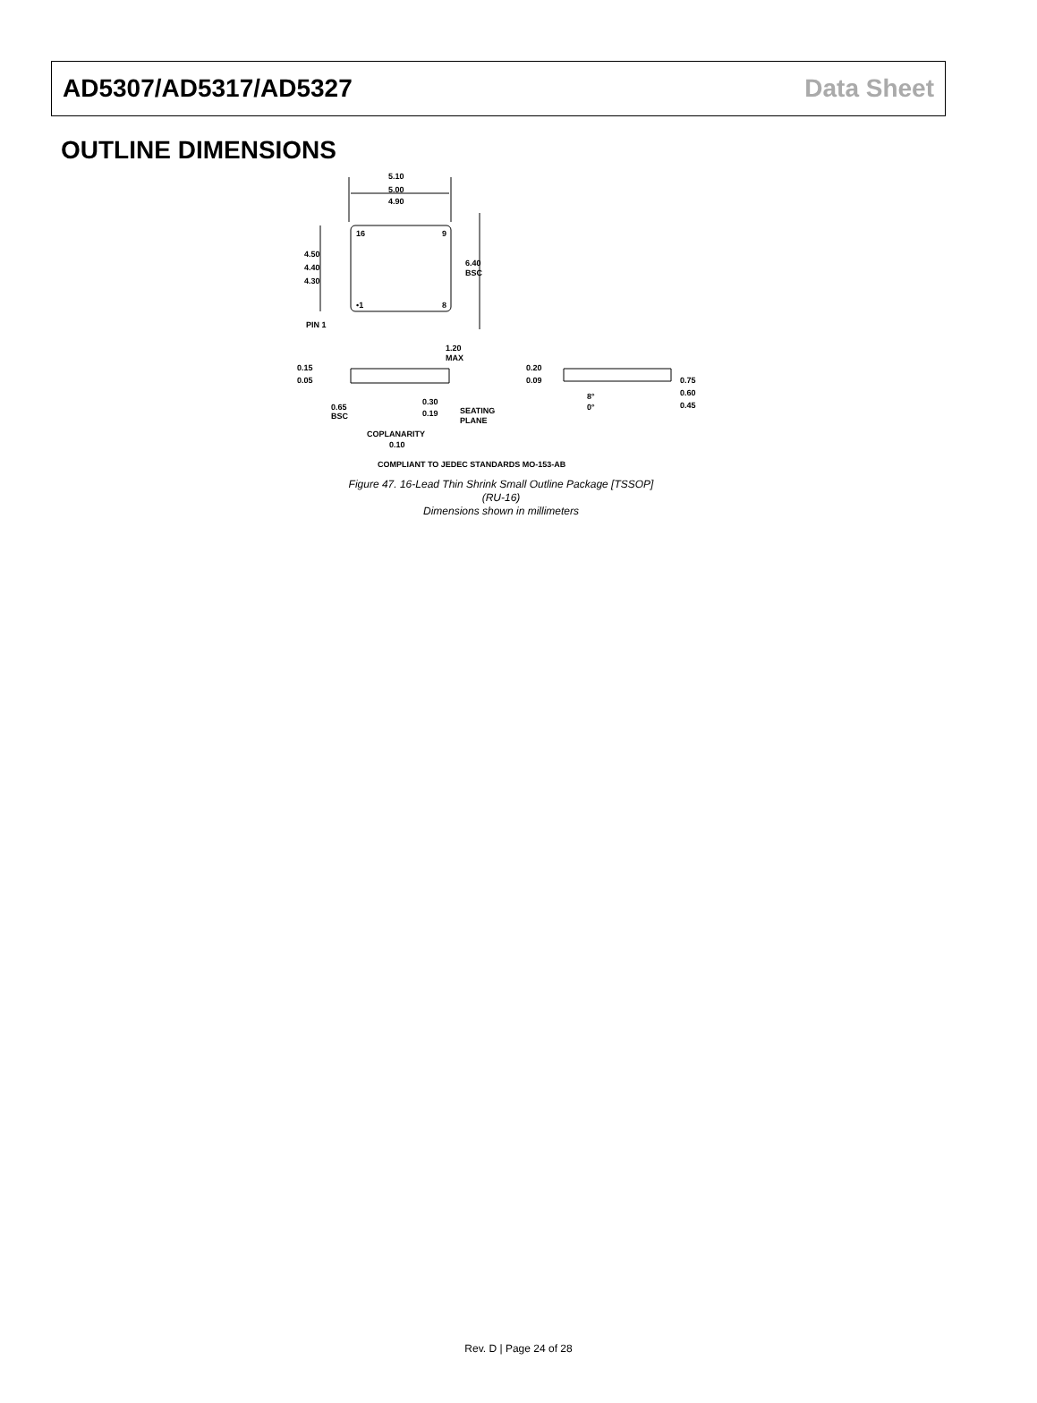AD5307/AD5317/AD5327 Data Sheet
OUTLINE DIMENSIONS
5.10
5.00
4.90
16
9
•1
8
4.50
4.40
4.30
6.40
BSC
PIN 1
1.20
MAX
0.15
0.05
0.65
BSC
0.30
0.19
SEATING
PLANE
COPLANARITY
0.10
0.20
0.09
8°
0°
0.75
0.60
0.45
COMPLIANT TO JEDEC STANDARDS MO-153-AB
Figure 47. 16-Lead Thin Shrink Small Outline Package [TSSOP]
(RU-16)
Dimensions shown in millimeters
Rev. D | Page 24 of 28